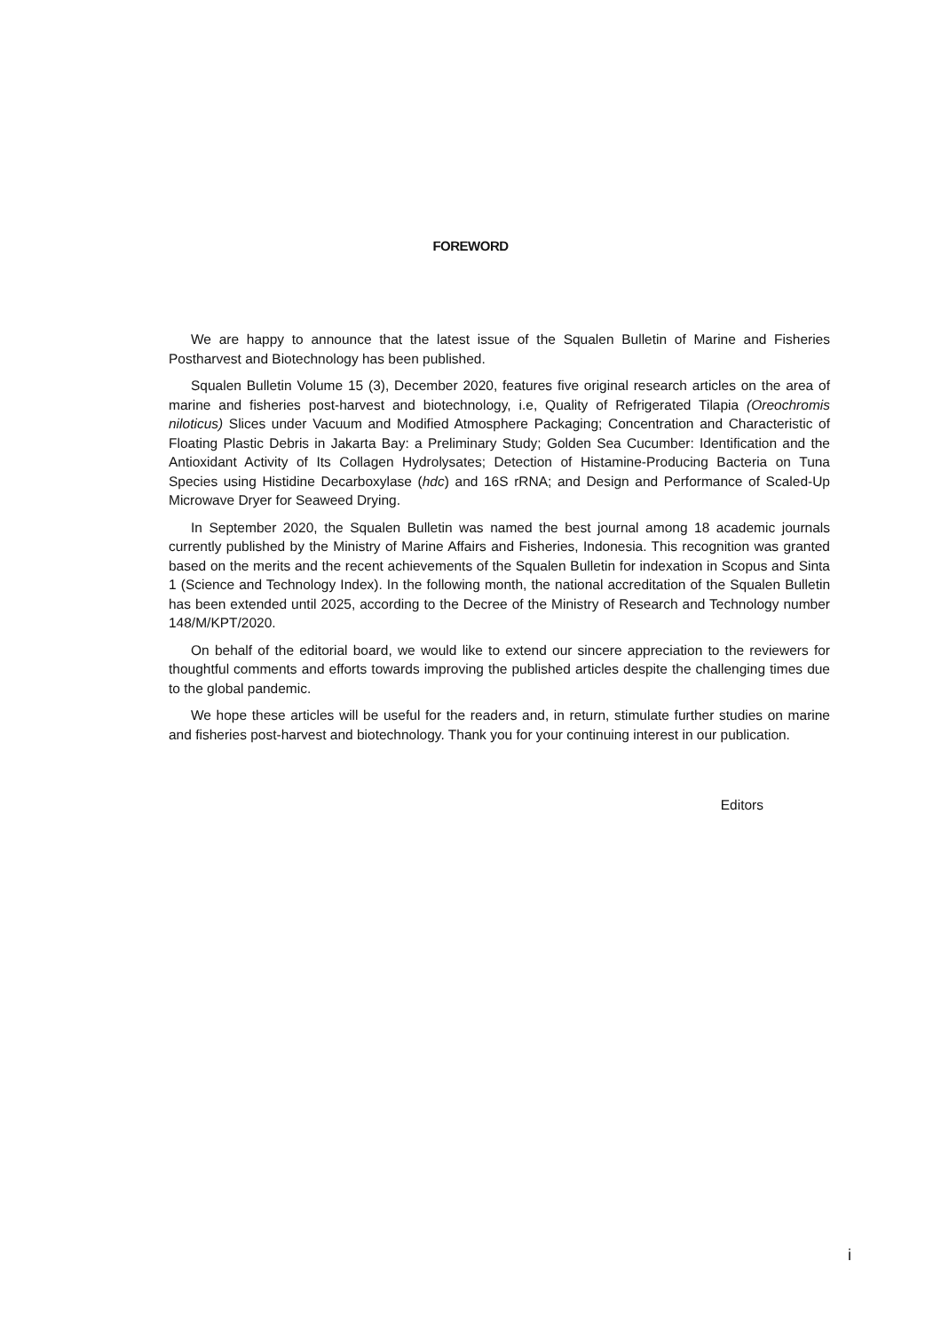FOREWORD
We are happy to announce that the latest issue of the Squalen Bulletin of Marine and Fisheries Postharvest and Biotechnology has been published.
Squalen Bulletin Volume 15 (3), December 2020, features five original research articles on the area of marine and fisheries post-harvest and biotechnology, i.e, Quality of Refrigerated Tilapia (Oreochromis niloticus) Slices under Vacuum and Modified Atmosphere Packaging; Concentration and Characteristic of Floating Plastic Debris in Jakarta Bay: a Preliminary Study; Golden Sea Cucumber: Identification and the Antioxidant Activity of Its Collagen Hydrolysates; Detection of Histamine-Producing Bacteria on Tuna Species using Histidine Decarboxylase (hdc) and 16S rRNA; and Design and Performance of Scaled-Up Microwave Dryer for Seaweed Drying.
In September 2020, the Squalen Bulletin was named the best journal among 18 academic journals currently published by the Ministry of Marine Affairs and Fisheries, Indonesia. This recognition was granted based on the merits and the recent achievements of the Squalen Bulletin for indexation in Scopus and Sinta 1 (Science and Technology Index). In the following month, the national accreditation of the Squalen Bulletin has been extended until 2025, according to the Decree of the Ministry of Research and Technology number 148/M/KPT/2020.
On behalf of the editorial board, we would like to extend our sincere appreciation to the reviewers for thoughtful comments and efforts towards improving the published articles despite the challenging times due to the global pandemic.
We hope these articles will be useful for the readers and, in return, stimulate further studies on marine and fisheries post-harvest and biotechnology. Thank you for your continuing interest in our publication.
Editors
i